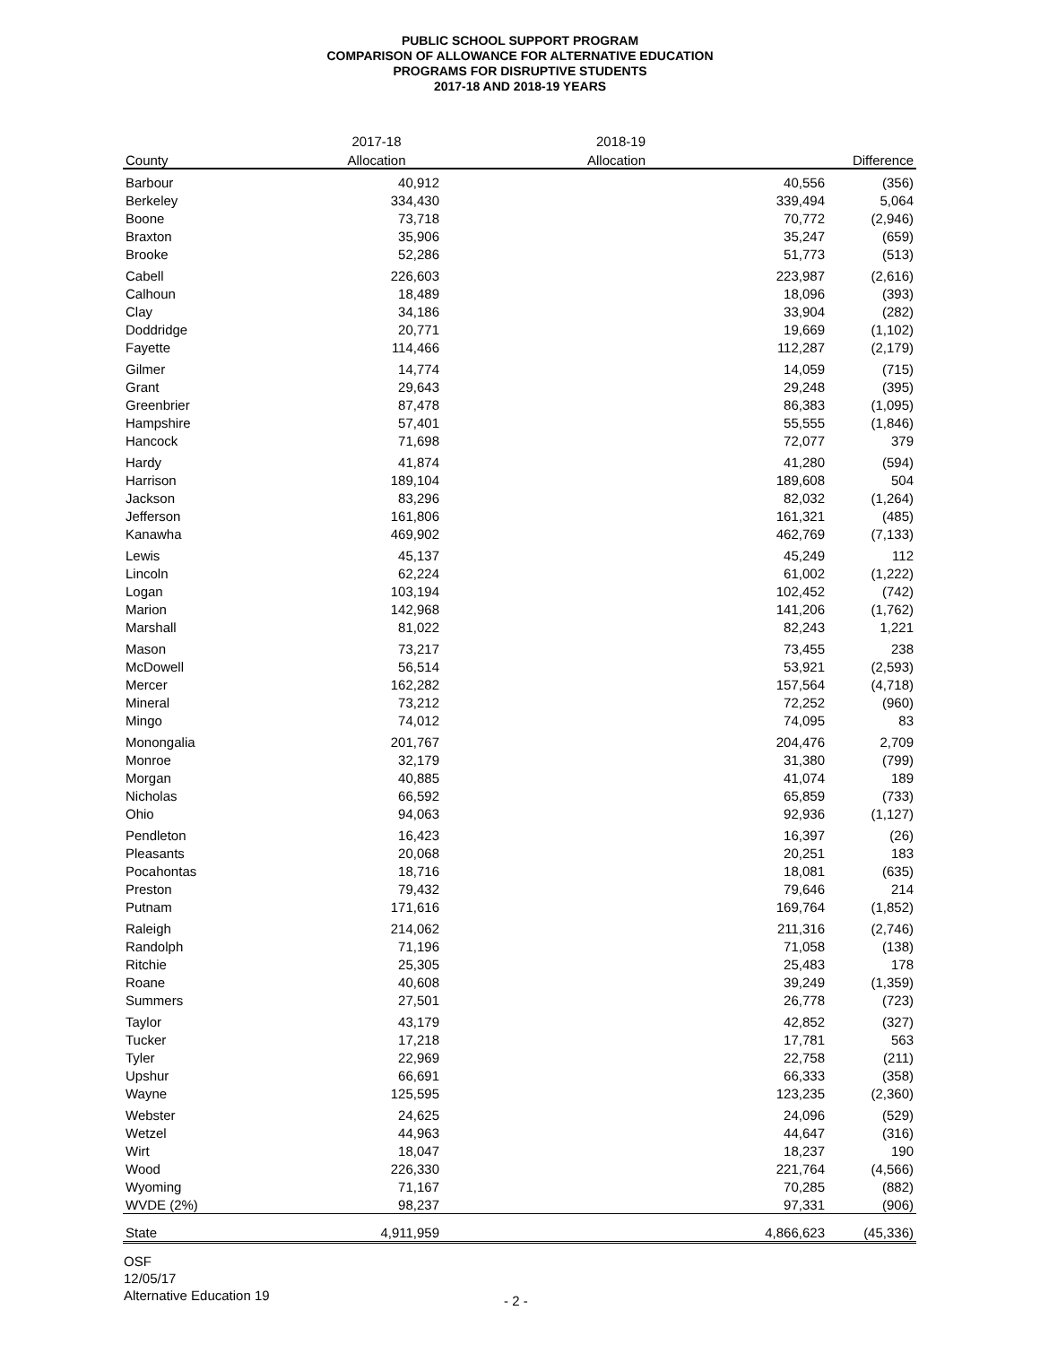PUBLIC SCHOOL SUPPORT PROGRAM
COMPARISON OF ALLOWANCE FOR ALTERNATIVE EDUCATION
PROGRAMS FOR DISRUPTIVE STUDENTS
2017-18 AND 2018-19 YEARS
| | 2017-18 | 2018-19 | |
| County | Allocation | Allocation | Difference |
| Barbour | 40,912 | 40,556 | (356) |
| Berkeley | 334,430 | 339,494 | 5,064 |
| Boone | 73,718 | 70,772 | (2,946) |
| Braxton | 35,906 | 35,247 | (659) |
| Brooke | 52,286 | 51,773 | (513) |
| Cabell | 226,603 | 223,987 | (2,616) |
| Calhoun | 18,489 | 18,096 | (393) |
| Clay | 34,186 | 33,904 | (282) |
| Doddridge | 20,771 | 19,669 | (1,102) |
| Fayette | 114,466 | 112,287 | (2,179) |
| Gilmer | 14,774 | 14,059 | (715) |
| Grant | 29,643 | 29,248 | (395) |
| Greenbrier | 87,478 | 86,383 | (1,095) |
| Hampshire | 57,401 | 55,555 | (1,846) |
| Hancock | 71,698 | 72,077 | 379 |
| Hardy | 41,874 | 41,280 | (594) |
| Harrison | 189,104 | 189,608 | 504 |
| Jackson | 83,296 | 82,032 | (1,264) |
| Jefferson | 161,806 | 161,321 | (485) |
| Kanawha | 469,902 | 462,769 | (7,133) |
| Lewis | 45,137 | 45,249 | 112 |
| Lincoln | 62,224 | 61,002 | (1,222) |
| Logan | 103,194 | 102,452 | (742) |
| Marion | 142,968 | 141,206 | (1,762) |
| Marshall | 81,022 | 82,243 | 1,221 |
| Mason | 73,217 | 73,455 | 238 |
| McDowell | 56,514 | 53,921 | (2,593) |
| Mercer | 162,282 | 157,564 | (4,718) |
| Mineral | 73,212 | 72,252 | (960) |
| Mingo | 74,012 | 74,095 | 83 |
| Monongalia | 201,767 | 204,476 | 2,709 |
| Monroe | 32,179 | 31,380 | (799) |
| Morgan | 40,885 | 41,074 | 189 |
| Nicholas | 66,592 | 65,859 | (733) |
| Ohio | 94,063 | 92,936 | (1,127) |
| Pendleton | 16,423 | 16,397 | (26) |
| Pleasants | 20,068 | 20,251 | 183 |
| Pocahontas | 18,716 | 18,081 | (635) |
| Preston | 79,432 | 79,646 | 214 |
| Putnam | 171,616 | 169,764 | (1,852) |
| Raleigh | 214,062 | 211,316 | (2,746) |
| Randolph | 71,196 | 71,058 | (138) |
| Ritchie | 25,305 | 25,483 | 178 |
| Roane | 40,608 | 39,249 | (1,359) |
| Summers | 27,501 | 26,778 | (723) |
| Taylor | 43,179 | 42,852 | (327) |
| Tucker | 17,218 | 17,781 | 563 |
| Tyler | 22,969 | 22,758 | (211) |
| Upshur | 66,691 | 66,333 | (358) |
| Wayne | 125,595 | 123,235 | (2,360) |
| Webster | 24,625 | 24,096 | (529) |
| Wetzel | 44,963 | 44,647 | (316) |
| Wirt | 18,047 | 18,237 | 190 |
| Wood | 226,330 | 221,764 | (4,566) |
| Wyoming | 71,167 | 70,285 | (882) |
| WVDE (2%) | 98,237 | 97,331 | (906) |
| State | 4,911,959 | 4,866,623 | (45,336) |
OSF
12/05/17
Alternative Education 19
- 2 -